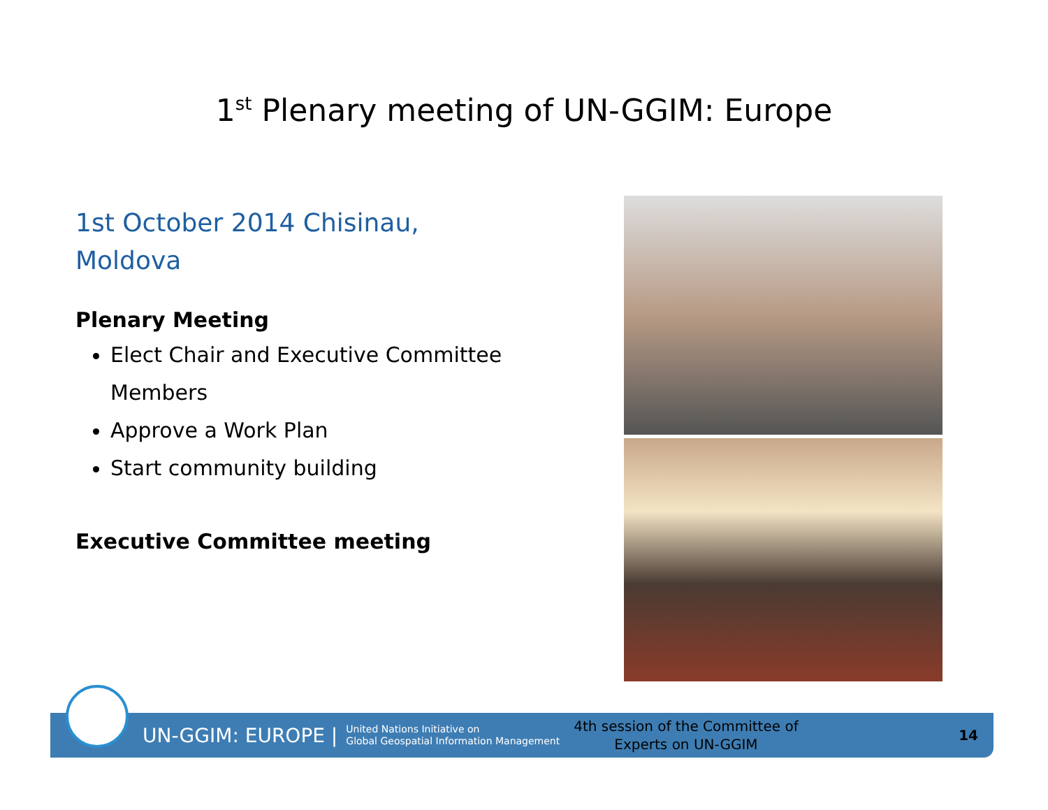1<sup>st</sup> Plenary meeting of UN-GGIM: Europe
1st October 2014 Chisinau,
Moldova
Plenary Meeting
Elect Chair and Executive Committee Members
Approve a Work Plan
Start community building
Executive Committee meeting
UN-GGIM: EUROPE | United Nations Initiative on
Global Geospatial Information Management
4th session of the Committee of
Experts on UN-GGIM
14